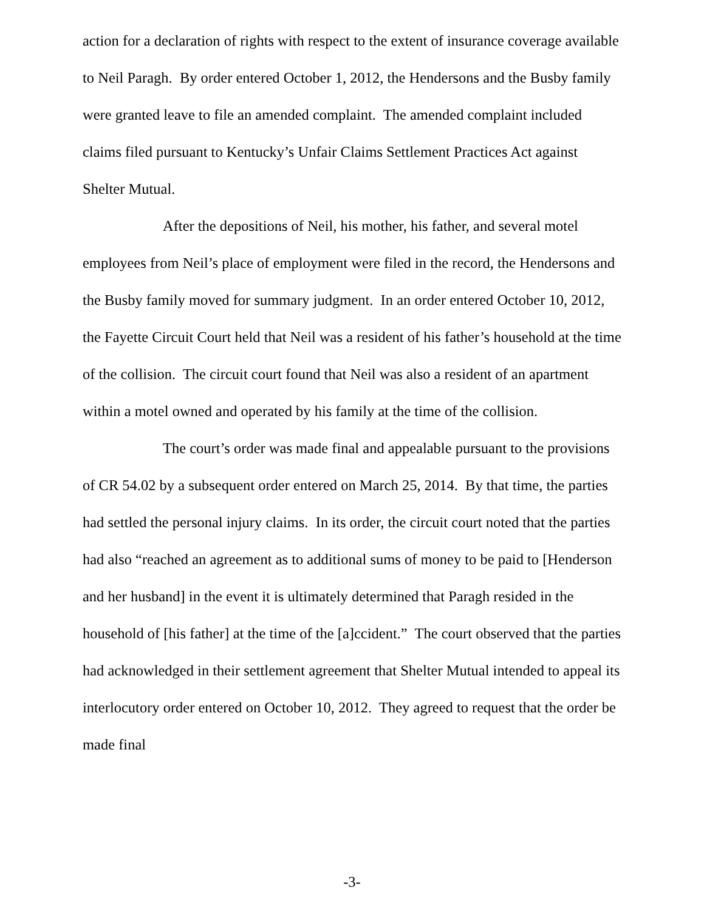action for a declaration of rights with respect to the extent of insurance coverage available to Neil Paragh. By order entered October 1, 2012, the Hendersons and the Busby family were granted leave to file an amended complaint. The amended complaint included claims filed pursuant to Kentucky’s Unfair Claims Settlement Practices Act against Shelter Mutual.
After the depositions of Neil, his mother, his father, and several motel employees from Neil’s place of employment were filed in the record, the Hendersons and the Busby family moved for summary judgment. In an order entered October 10, 2012, the Fayette Circuit Court held that Neil was a resident of his father’s household at the time of the collision. The circuit court found that Neil was also a resident of an apartment within a motel owned and operated by his family at the time of the collision.
The court’s order was made final and appealable pursuant to the provisions of CR 54.02 by a subsequent order entered on March 25, 2014. By that time, the parties had settled the personal injury claims. In its order, the circuit court noted that the parties had also “reached an agreement as to additional sums of money to be paid to [Henderson and her husband] in the event it is ultimately determined that Paragh resided in the household of [his father] at the time of the [a]ccident.” The court observed that the parties had acknowledged in their settlement agreement that Shelter Mutual intended to appeal its interlocutory order entered on October 10, 2012. They agreed to request that the order be made final
-3-